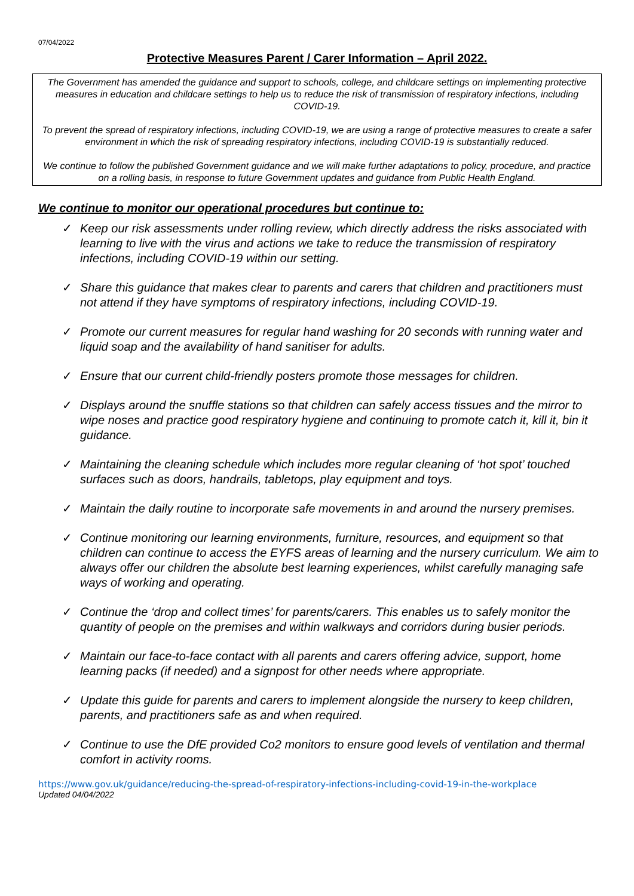07/04/2022
Protective Measures Parent / Carer Information – April 2022.
The Government has amended the guidance and support to schools, college, and childcare settings on implementing protective measures in education and childcare settings to help us to reduce the risk of transmission of respiratory infections, including COVID-19.
To prevent the spread of respiratory infections, including COVID-19, we are using a range of protective measures to create a safer environment in which the risk of spreading respiratory infections, including COVID-19 is substantially reduced.
We continue to follow the published Government guidance and we will make further adaptations to policy, procedure, and practice on a rolling basis, in response to future Government updates and guidance from Public Health England.
We continue to monitor our operational procedures but continue to:
✓ Keep our risk assessments under rolling review, which directly address the risks associated with learning to live with the virus and actions we take to reduce the transmission of respiratory infections, including COVID-19 within our setting.
✓ Share this guidance that makes clear to parents and carers that children and practitioners must not attend if they have symptoms of respiratory infections, including COVID-19.
✓ Promote our current measures for regular hand washing for 20 seconds with running water and liquid soap and the availability of hand sanitiser for adults.
✓ Ensure that our current child-friendly posters promote those messages for children.
✓ Displays around the snuffle stations so that children can safely access tissues and the mirror to wipe noses and practice good respiratory hygiene and continuing to promote catch it, kill it, bin it guidance.
✓ Maintaining the cleaning schedule which includes more regular cleaning of ‘hot spot’ touched surfaces such as doors, handrails, tabletops, play equipment and toys.
✓ Maintain the daily routine to incorporate safe movements in and around the nursery premises.
✓ Continue monitoring our learning environments, furniture, resources, and equipment so that children can continue to access the EYFS areas of learning and the nursery curriculum. We aim to always offer our children the absolute best learning experiences, whilst carefully managing safe ways of working and operating.
✓ Continue the ‘drop and collect times’ for parents/carers. This enables us to safely monitor the quantity of people on the premises and within walkways and corridors during busier periods.
✓ Maintain our face-to-face contact with all parents and carers offering advice, support, home learning packs (if needed) and a signpost for other needs where appropriate.
✓ Update this guide for parents and carers to implement alongside the nursery to keep children, parents, and practitioners safe as and when required.
✓ Continue to use the DfE provided Co2 monitors to ensure good levels of ventilation and thermal comfort in activity rooms.
https://www.gov.uk/guidance/reducing-the-spread-of-respiratory-infections-including-covid-19-in-the-workplace
Updated 04/04/2022